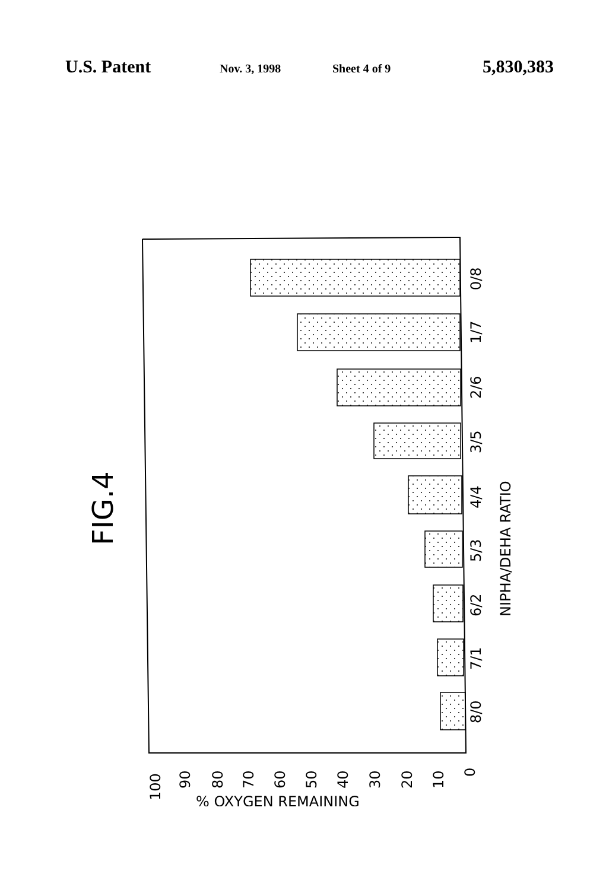U.S. Patent Nov. 3, 1998 Sheet 4 of 9 5,830,383
FIG.4
0/8
1/7
2/6
3/5
4/4
5/3
6/2
7/1
8/0
NIPHA/DEHA RATIO
100
90
80
70
60
50
40
30
20
10
0
% OXYGEN REMAINING